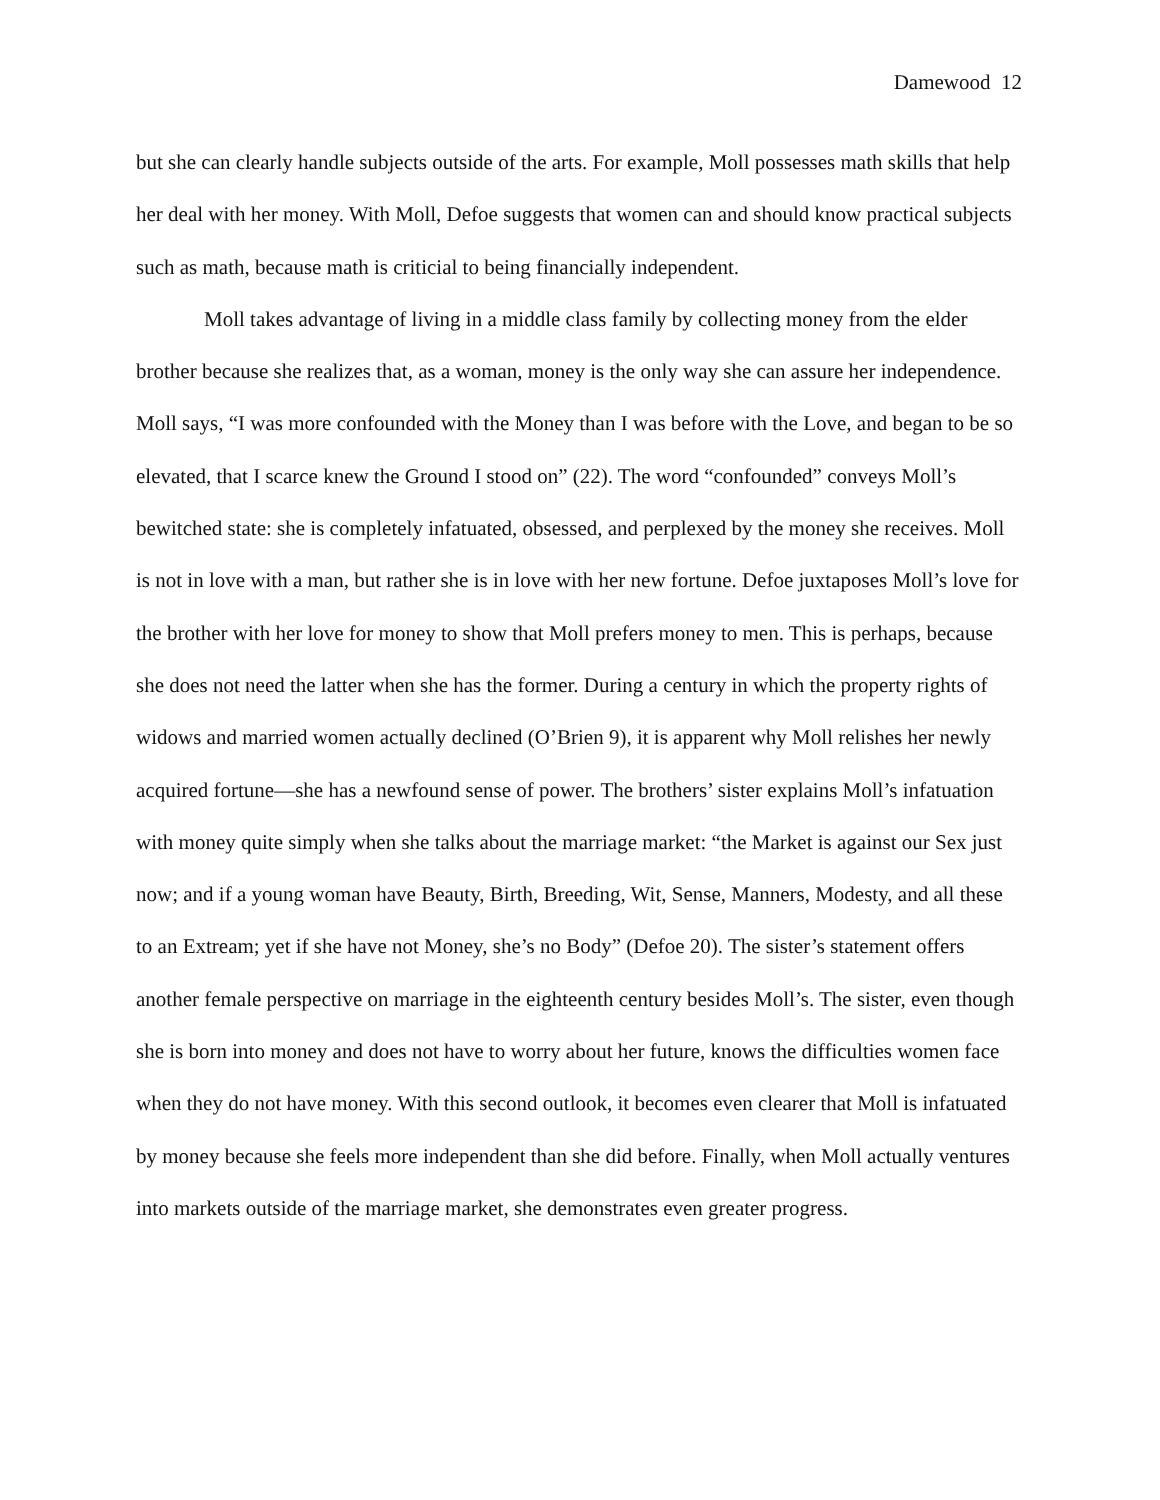Damewood 12
but she can clearly handle subjects outside of the arts. For example, Moll possesses math skills that help her deal with her money. With Moll, Defoe suggests that women can and should know practical subjects such as math, because math is criticial to being financially independent.
Moll takes advantage of living in a middle class family by collecting money from the elder brother because she realizes that, as a woman, money is the only way she can assure her independence. Moll says, “I was more confounded with the Money than I was before with the Love, and began to be so elevated, that I scarce knew the Ground I stood on” (22). The word “confounded” conveys Moll’s bewitched state: she is completely infatuated, obsessed, and perplexed by the money she receives. Moll is not in love with a man, but rather she is in love with her new fortune. Defoe juxtaposes Moll’s love for the brother with her love for money to show that Moll prefers money to men. This is perhaps, because she does not need the latter when she has the former. During a century in which the property rights of widows and married women actually declined (O’Brien 9), it is apparent why Moll relishes her newly acquired fortune—she has a newfound sense of power. The brothers’ sister explains Moll’s infatuation with money quite simply when she talks about the marriage market: “the Market is against our Sex just now; and if a young woman have Beauty, Birth, Breeding, Wit, Sense, Manners, Modesty, and all these to an Extream; yet if she have not Money, she’s no Body” (Defoe 20). The sister’s statement offers another female perspective on marriage in the eighteenth century besides Moll’s. The sister, even though she is born into money and does not have to worry about her future, knows the difficulties women face when they do not have money. With this second outlook, it becomes even clearer that Moll is infatuated by money because she feels more independent than she did before. Finally, when Moll actually ventures into markets outside of the marriage market, she demonstrates even greater progress.